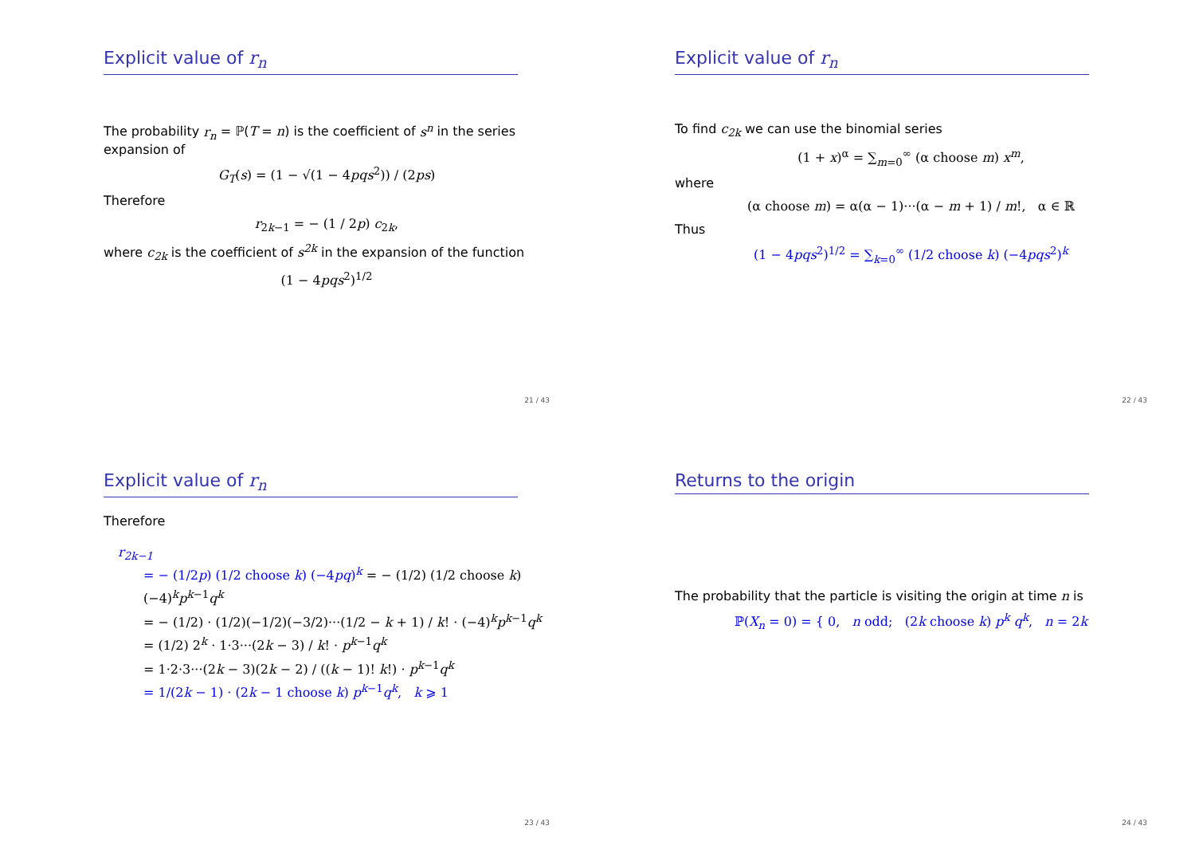Explicit value of r<sub>n</sub>
The probability r<sub>n</sub> = ℙ(T = n) is the coefficient of s<sup>n</sup> in the series expansion of
G<sub>T</sub>(s) = (1 − √(1 − 4pqs<sup>2</sup>)) / (2ps)
Therefore
r<sub>2k−1</sub> = − (1 / 2p) c<sub>2k</sub>,
where c<sub>2k</sub> is the coefficient of s<sup>2k</sup> in the expansion of the function
(1 − 4pqs<sup>2</sup>)<sup>1/2</sup>
21 / 43
Explicit value of r<sub>n</sub>
To find c<sub>2k</sub> we can use the binomial series
(1 + x)<sup>α</sup> = ∑<sub>m=0</sub><sup>∞</sup> (α choose m) x<sup>m</sup>,
where
(α choose m) = α(α − 1)···(α − m + 1) / m!, α ∈ ℝ
Thus
(1 − 4pqs<sup>2</sup>)<sup>1/2</sup> = ∑<sub>k=0</sub><sup>∞</sup> (1/2 choose k) (−4pqs<sup>2</sup>)<sup>k</sup>
22 / 43
Explicit value of r<sub>n</sub>
Therefore
r<sub>2k−1</sub>
= − (1/2p) (1/2 choose k) (−4pq)<sup>k</sup> = − (1/2) (1/2 choose k) (−4)<sup>k</sup>p<sup>k−1</sup>q<sup>k</sup>
= − (1/2) · (1/2)(−1/2)(−3/2)···(1/2 − k + 1) / k! · (−4)<sup>k</sup>p<sup>k−1</sup>q<sup>k</sup>
= (1/2) 2<sup>k</sup> · 1·3···(2k − 3) / k! · p<sup>k−1</sup>q<sup>k</sup>
= 1·2·3···(2k − 3)(2k − 2) / ((k − 1)! k!) · p<sup>k−1</sup>q<sup>k</sup>
= 1/(2k − 1) · (2k − 1 choose k) p<sup>k−1</sup>q<sup>k</sup>, k ⩾ 1
23 / 43
Returns to the origin
The probability that the particle is visiting the origin at time n is
ℙ(X<sub>n</sub> = 0) = { 0, n odd; (2k choose k) p<sup>k</sup> q<sup>k</sup>, n = 2k
24 / 43